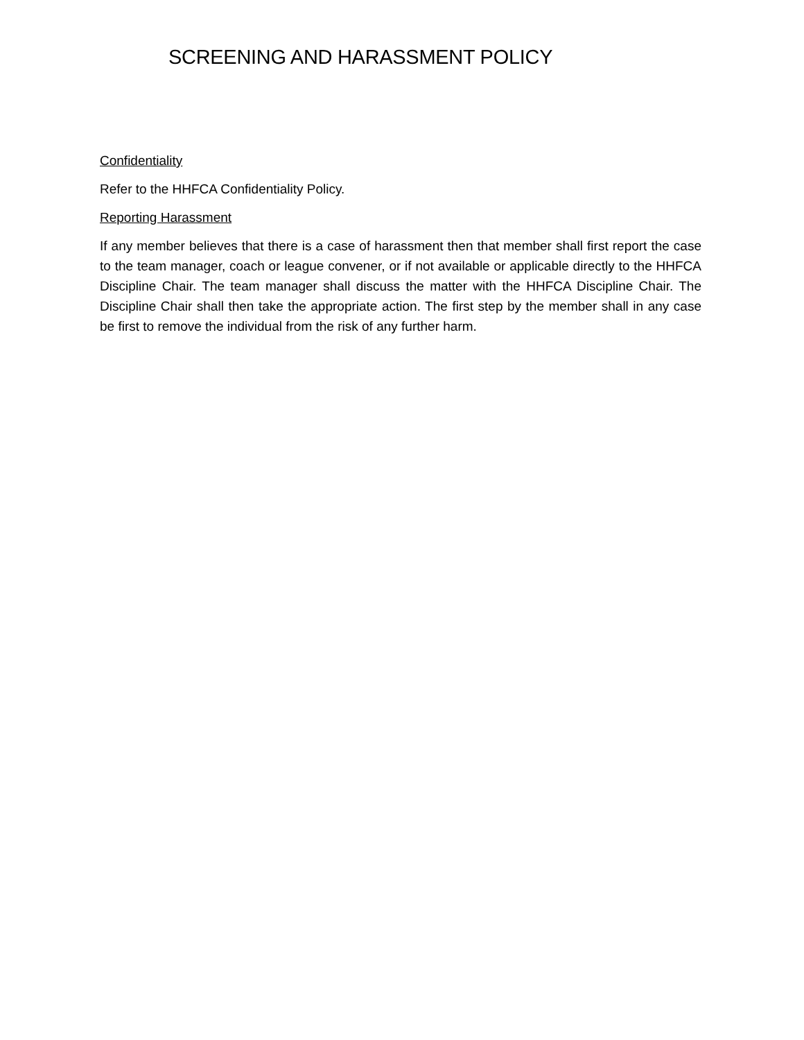SCREENING AND HARASSMENT POLICY
Confidentiality
Refer to the HHFCA Confidentiality Policy.
Reporting Harassment
If any member believes that there is a case of harassment then that member shall first report the case to the team manager, coach or league convener, or if not available or applicable directly to the HHFCA Discipline Chair. The team manager shall discuss the matter with the HHFCA Discipline Chair. The Discipline Chair shall then take the appropriate action. The first step by the member shall in any case be first to remove the individual from the risk of any further harm.